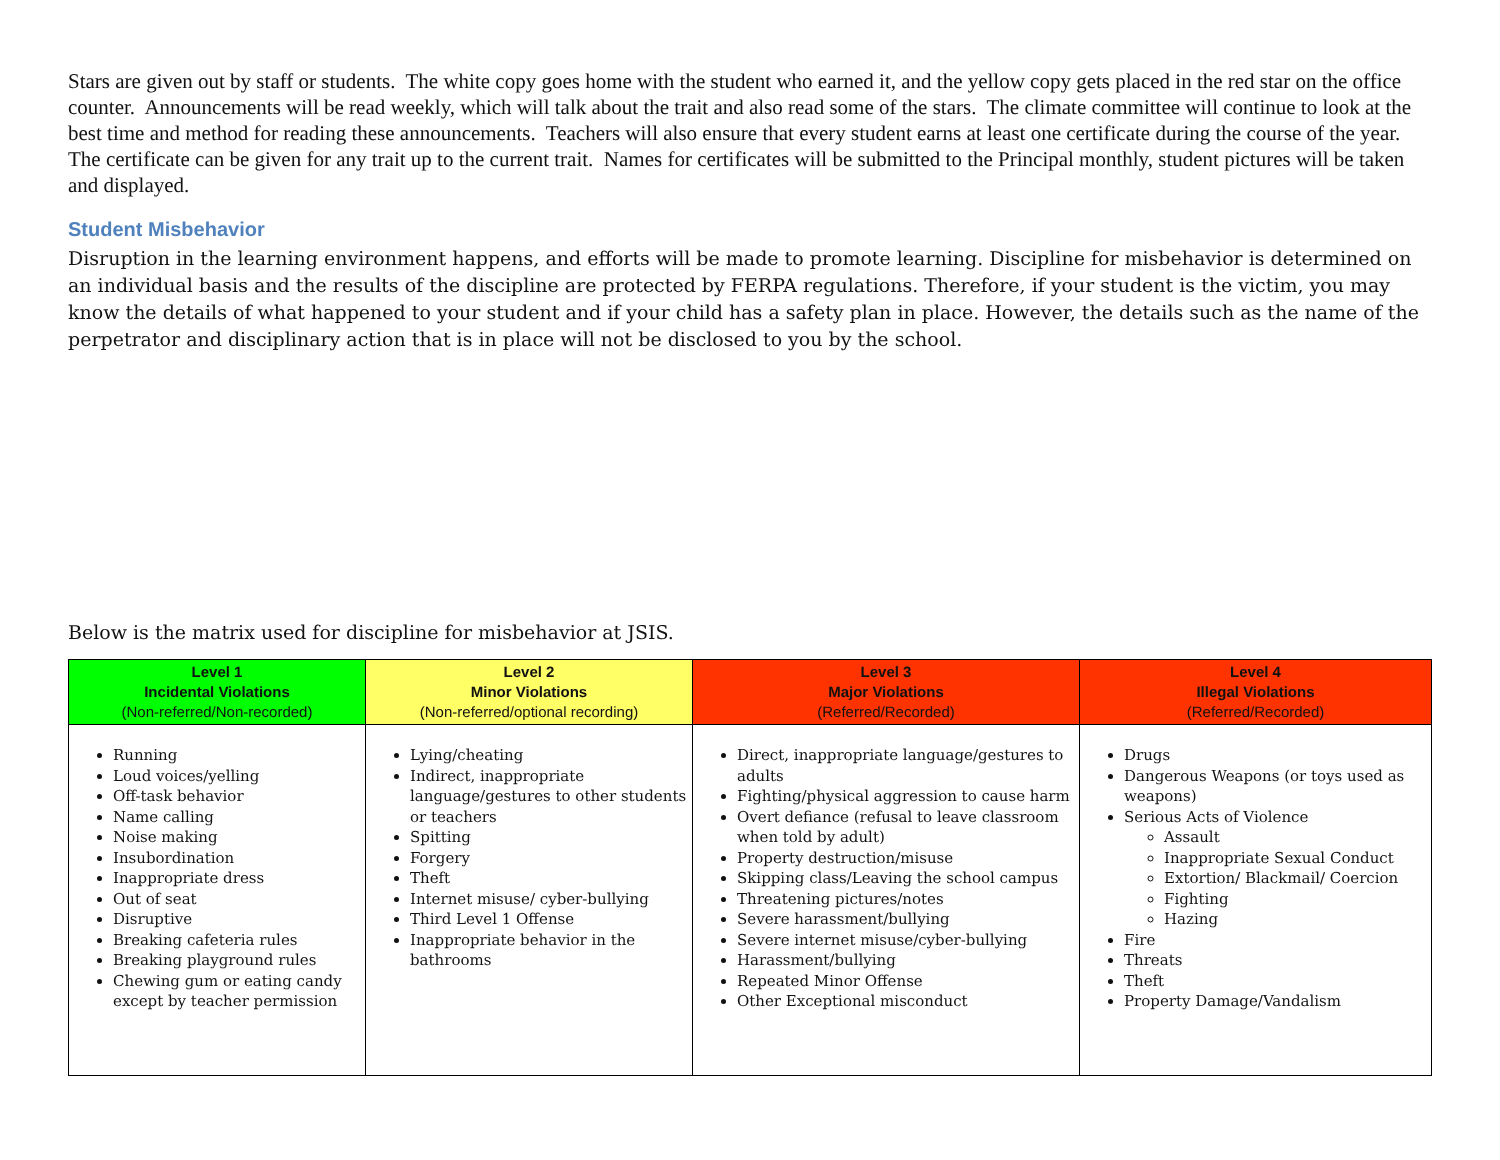Stars are given out by staff or students. The white copy goes home with the student who earned it, and the yellow copy gets placed in the red star on the office counter. Announcements will be read weekly, which will talk about the trait and also read some of the stars. The climate committee will continue to look at the best time and method for reading these announcements. Teachers will also ensure that every student earns at least one certificate during the course of the year. The certificate can be given for any trait up to the current trait. Names for certificates will be submitted to the Principal monthly, student pictures will be taken and displayed.
Student Misbehavior
Disruption in the learning environment happens, and efforts will be made to promote learning. Discipline for misbehavior is determined on an individual basis and the results of the discipline are protected by FERPA regulations. Therefore, if your student is the victim, you may know the details of what happened to your student and if your child has a safety plan in place. However, the details such as the name of the perpetrator and disciplinary action that is in place will not be disclosed to you by the school.
Below is the matrix used for discipline for misbehavior at JSIS.
| Level 1 Incidental Violations (Non-referred/Non-recorded) | Level 2 Minor Violations (Non-referred/optional recording) | Level 3 Major Violations (Referred/Recorded) | Level 4 Illegal Violations (Referred/Recorded) |
| --- | --- | --- | --- |
| Running Loud voices/yelling Off-task behavior Name calling Noise making Insubordination Inappropriate dress Out of seat Disruptive Breaking cafeteria rules Breaking playground rules Chewing gum or eating candy except by teacher permission | Lying/cheating Indirect, inappropriate language/gestures to other students or teachers Spitting Forgery Theft Internet misuse/ cyber-bullying Third Level 1 Offense Inappropriate behavior in the bathrooms | Direct, inappropriate language/gestures to adults Fighting/physical aggression to cause harm Overt defiance (refusal to leave classroom when told by adult) Property destruction/misuse Skipping class/Leaving the school campus Threatening pictures/notes Severe harassment/bullying Severe internet misuse/cyber-bullying Harassment/bullying Repeated Minor Offense Other Exceptional misconduct | Drugs Dangerous Weapons (or toys used as weapons) Serious Acts of Violence Assault Inappropriate Sexual Conduct Extortion/ Blackmail/ Coercion Fighting Hazing Fire Threats Theft Property Damage/Vandalism |